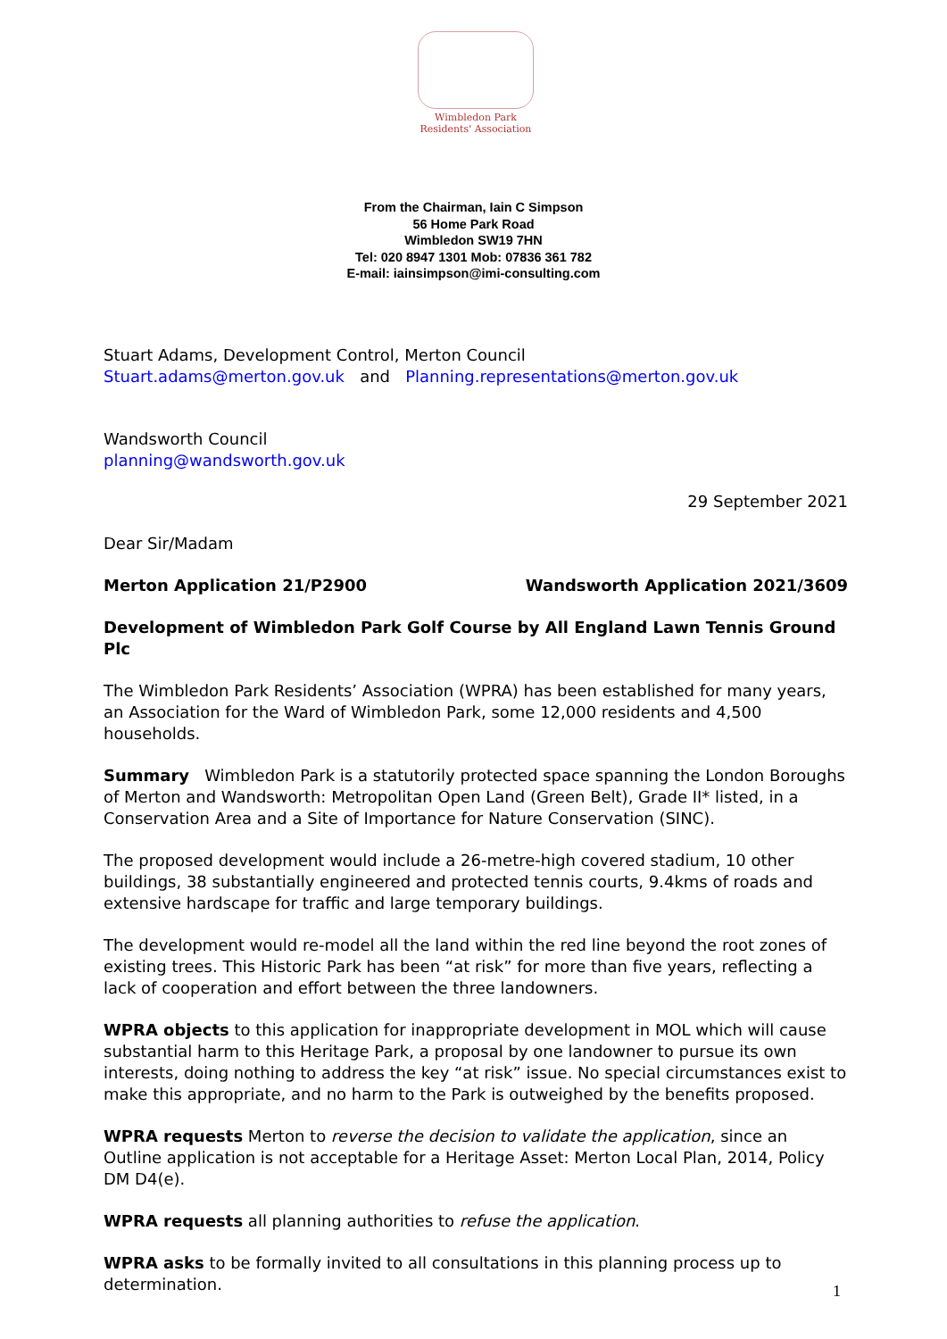Wimbledon Park
Residents' Association
From the Chairman, Iain C Simpson
56 Home Park Road
Wimbledon SW19 7HN
Tel: 020 8947 1301 Mob: 07836 361 782
E-mail: iainsimpson@imi-consulting.com
Stuart Adams, Development Control, Merton Council
Stuart.adams@merton.gov.uk and Planning.representations@merton.gov.uk
Wandsworth Council
planning@wandsworth.gov.uk
29 September 2021
Dear Sir/Madam
Merton Application 21/P2900 Wandsworth Application 2021/3609
Development of Wimbledon Park Golf Course by All England Lawn Tennis Ground Plc
The Wimbledon Park Residents’ Association (WPRA) has been established for many years, an Association for the Ward of Wimbledon Park, some 12,000 residents and 4,500 households.
Summary Wimbledon Park is a statutorily protected space spanning the London Boroughs of Merton and Wandsworth: Metropolitan Open Land (Green Belt), Grade II* listed, in a Conservation Area and a Site of Importance for Nature Conservation (SINC).
The proposed development would include a 26-metre-high covered stadium, 10 other buildings, 38 substantially engineered and protected tennis courts, 9.4kms of roads and extensive hardscape for traffic and large temporary buildings.
The development would re-model all the land within the red line beyond the root zones of existing trees. This Historic Park has been “at risk” for more than five years, reflecting a lack of cooperation and effort between the three landowners.
WPRA objects to this application for inappropriate development in MOL which will cause substantial harm to this Heritage Park, a proposal by one landowner to pursue its own interests, doing nothing to address the key “at risk” issue. No special circumstances exist to make this appropriate, and no harm to the Park is outweighed by the benefits proposed.
WPRA requests Merton to reverse the decision to validate the application, since an Outline application is not acceptable for a Heritage Asset: Merton Local Plan, 2014, Policy DM D4(e).
WPRA requests all planning authorities to refuse the application.
WPRA asks to be formally invited to all consultations in this planning process up to determination.
1